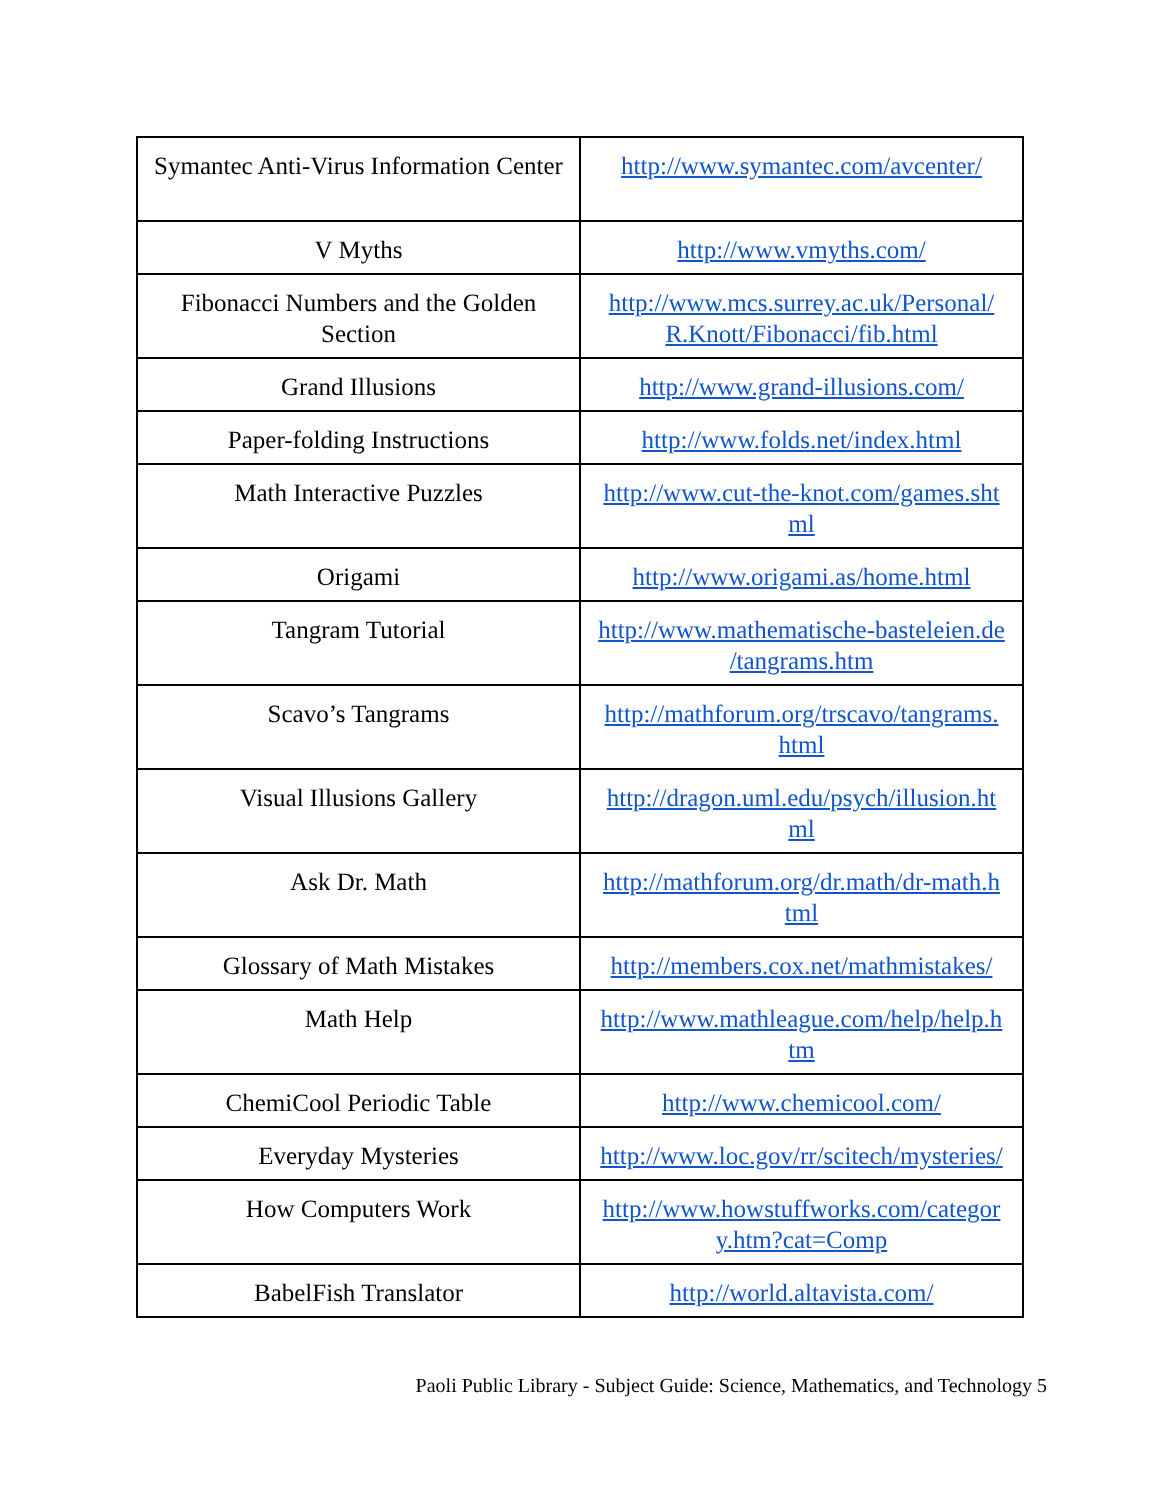| Symantec Anti-Virus Information Center | http://www.symantec.com/avcenter/ |
| V Myths | http://www.vmyths.com/ |
| Fibonacci Numbers and the Golden Section | http://www.mcs.surrey.ac.uk/Personal/ R.Knott/Fibonacci/fib.html |
| Grand Illusions | http://www.grand-illusions.com/ |
| Paper-folding Instructions | http://www.folds.net/index.html |
| Math Interactive Puzzles | http://www.cut-the-knot.com/games.sht ml |
| Origami | http://www.origami.as/home.html |
| Tangram Tutorial | http://www.mathematische-basteleien.de /tangrams.htm |
| Scavo’s Tangrams | http://mathforum.org/trscavo/tangrams. html |
| Visual Illusions Gallery | http://dragon.uml.edu/psych/illusion.ht ml |
| Ask Dr. Math | http://mathforum.org/dr.math/dr-math.h tml |
| Glossary of Math Mistakes | http://members.cox.net/mathmistakes/ |
| Math Help | http://www.mathleague.com/help/help.h tm |
| ChemiCool Periodic Table | http://www.chemicool.com/ |
| Everyday Mysteries | http://www.loc.gov/rr/scitech/mysteries/ |
| How Computers Work | http://www.howstuffworks.com/categor y.htm?cat=Comp |
| BabelFish Translator | http://world.altavista.com/ |
Paoli Public Library - Subject Guide: Science, Mathematics, and Technology 5